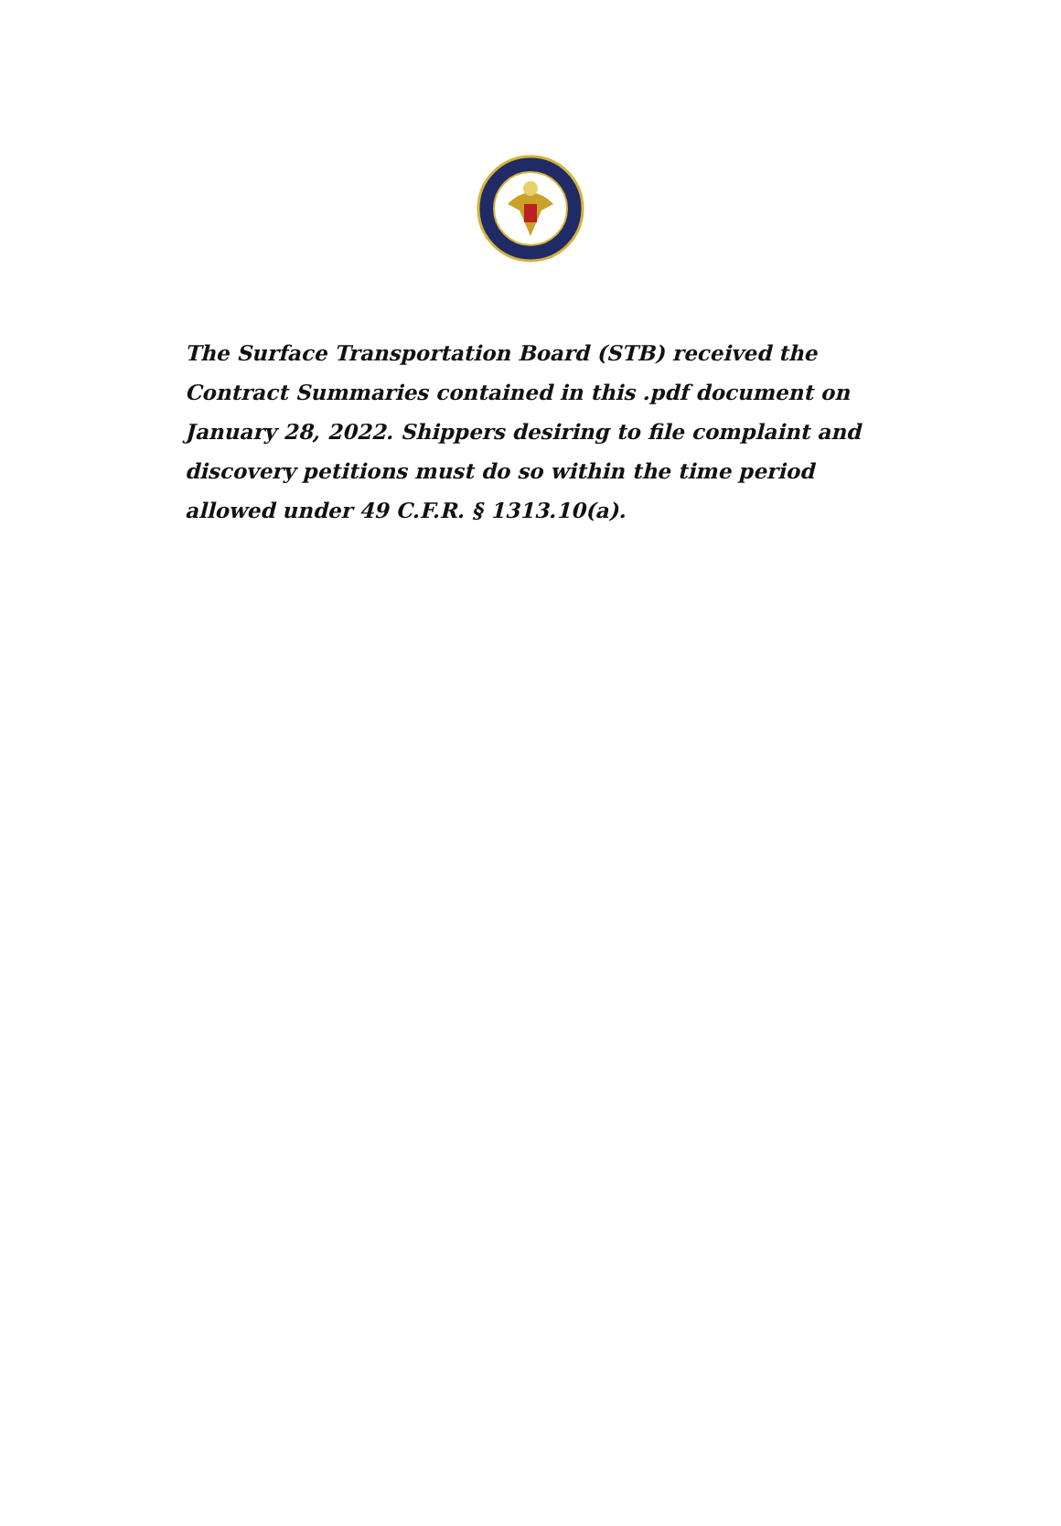The Surface Transportation Board (STB) received the Contract Summaries contained in this .pdf document on January 28, 2022. Shippers desiring to file complaint and discovery petitions must do so within the time period allowed under 49 C.F.R. § 1313.10(a).